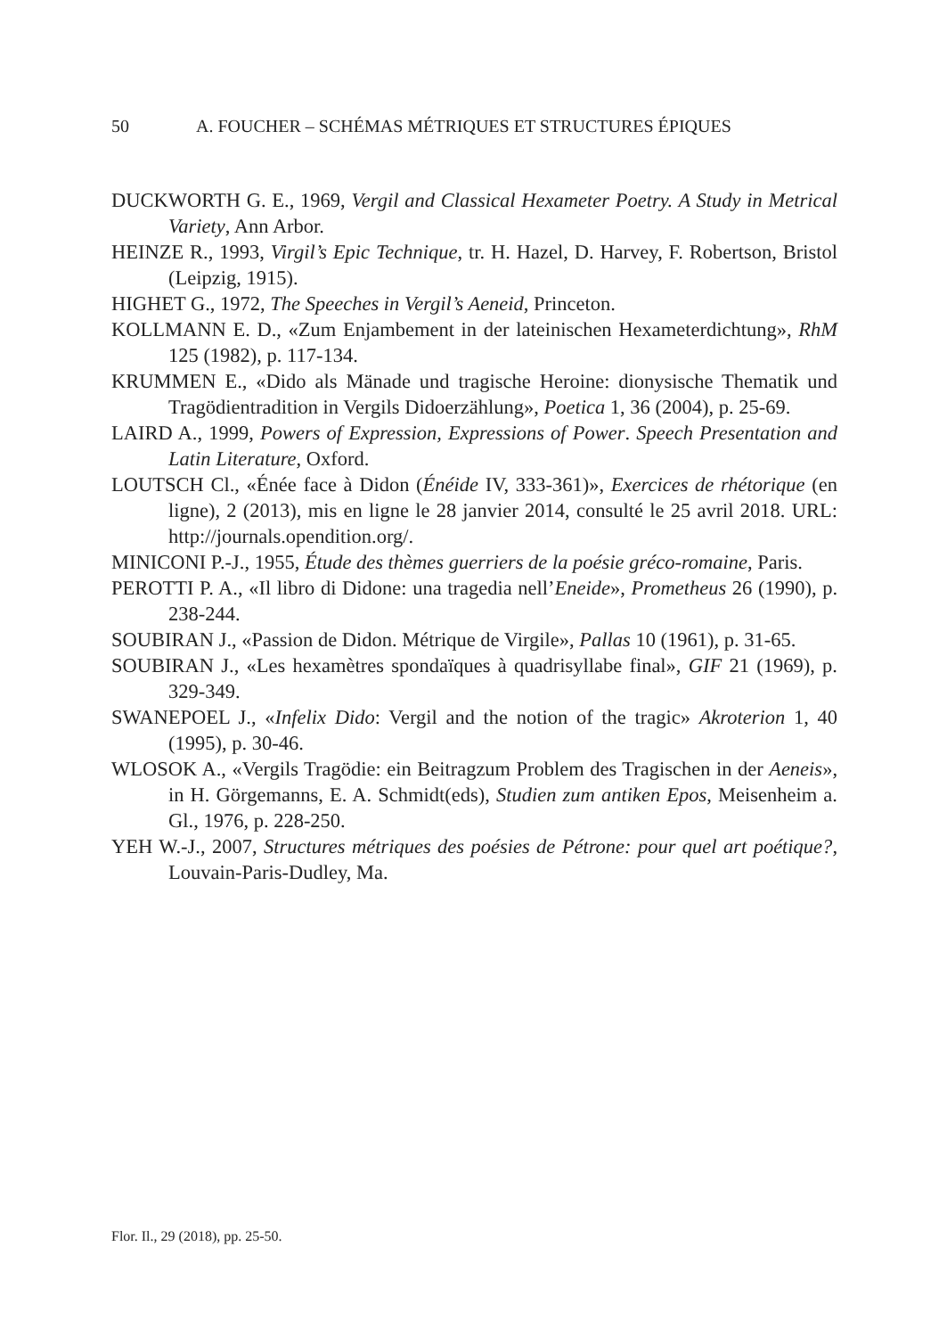50 A. FOUCHER – SCHÉMAS MÉTRIQUES ET STRUCTURES ÉPIQUES
DUCKWORTH G. E., 1969, Vergil and Classical Hexameter Poetry. A Study in Metrical Variety, Ann Arbor.
HEINZE R., 1993, Virgil’s Epic Technique, tr. H. Hazel, D. Harvey, F. Robertson, Bristol (Leipzig, 1915).
HIGHET G., 1972, The Speeches in Vergil’s Aeneid, Princeton.
KOLLMANN E. D., «Zum Enjambement in der lateinischen Hexameterdichtung», RhM 125 (1982), p. 117-134.
KRUMMEN E., «Dido als Mänade und tragische Heroine: dionysische Thematik und Tragödientradition in Vergils Didoerzählung», Poetica 1, 36 (2004), p. 25-69.
LAIRD A., 1999, Powers of Expression, Expressions of Power. Speech Presentation and Latin Literature, Oxford.
LOUTSCH Cl., «Énée face à Didon (Énéide IV, 333-361)», Exercices de rhétorique (en ligne), 2 (2013), mis en ligne le 28 janvier 2014, consulté le 25 avril 2018. URL: http://journals.opendition.org/.
MINICONI P.-J., 1955, Étude des thèmes guerriers de la poésie gréco-romaine, Paris.
PEROTTI P. A., «Il libro di Didone: una tragedia nell’Eneide», Prometheus 26 (1990), p. 238-244.
SOUBIRAN J., «Passion de Didon. Métrique de Virgile», Pallas 10 (1961), p. 31-65.
SOUBIRAN J., «Les hexamètres spondaïques à quadrisyllabe final», GIF 21 (1969), p. 329-349.
SWANEPOEL J., «Infelix Dido: Vergil and the notion of the tragic» Akroterion 1, 40 (1995), p. 30-46.
WLOSOK A., «Vergils Tragödie: ein Beitragzum Problem des Tragischen in der Aeneis», in H. Görgemanns, E. A. Schmidt(eds), Studien zum antiken Epos, Meisenheim a. Gl., 1976, p. 228-250.
YEH W.-J., 2007, Structures métriques des poésies de Pétrone: pour quel art poétique?, Louvain-Paris-Dudley, Ma.
Flor. Il., 29 (2018), pp. 25-50.